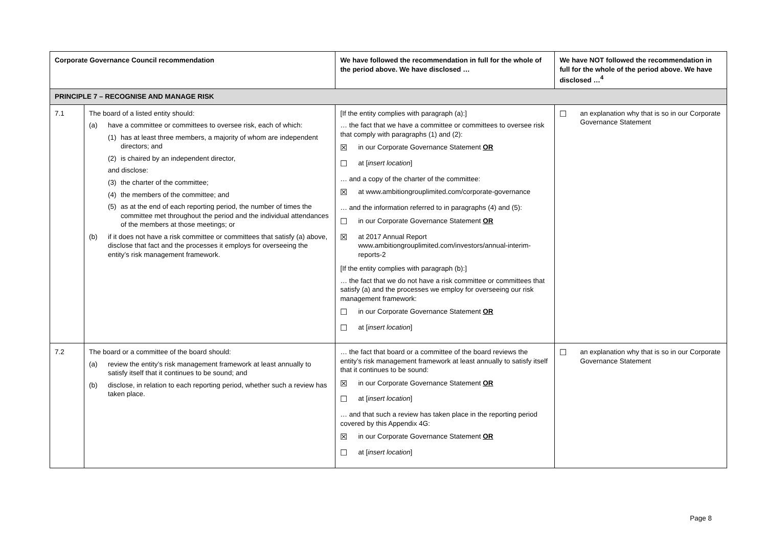| Corporate Governance Council recommendation | | We have followed the recommendation in full for the whole of the period above. We have disclosed … | We have NOT followed the recommendation in full for the whole of the period above. We have disclosed …<sup>4</sup> |
| --- | --- | --- | --- |
| PRINCIPLE 7 – RECOGNISE AND MANAGE RISK | | | |
| 7.1 | The board of a listed entity should: (a) have a committee or committees to oversee risk, each of which: (1) has at least three members, a majority of whom are independent directors; and (2) is chaired by an independent director, and disclose: (3) the charter of the committee; (4) the members of the committee; and (5) as at the end of each reporting period, the number of times the committee met throughout the period and the individual attendances of the members at those meetings; or (b) if it does not have a risk committee or committees that satisfy (a) above, disclose that fact and the processes it employs for overseeing the entity’s risk management framework. | [If the entity complies with paragraph (a):] … the fact that we have a committee or committees to oversee risk that comply with paragraphs (1) and (2): ☒ in our Corporate Governance Statement OR ☐ at [ insert location ] … and a copy of the charter of the committee: ☒ at www.ambitiongrouplimited.com/corporate-governance … and the information referred to in paragraphs (4) and (5): ☐ in our Corporate Governance Statement OR ☒ at 2017 Annual Report www.ambitiongrouplimited.com/investors/annual-interim-reports-2 [If the entity complies with paragraph (b):] … the fact that we do not have a risk committee or committees that satisfy (a) and the processes we employ for overseeing our risk management framework: ☐ in our Corporate Governance Statement OR ☐ at [ insert location ] | ☐ an explanation why that is so in our Corporate Governance Statement |
| 7.2 | The board or a committee of the board should: (a) review the entity’s risk management framework at least annually to satisfy itself that it continues to be sound; and (b) disclose, in relation to each reporting period, whether such a review has taken place. | … the fact that board or a committee of the board reviews the entity’s risk management framework at least annually to satisfy itself that it continues to be sound: ☒ in our Corporate Governance Statement OR ☐ at [ insert location ] … and that such a review has taken place in the reporting period covered by this Appendix 4G: ☒ in our Corporate Governance Statement OR ☐ at [ insert location ] | ☐ an explanation why that is so in our Corporate Governance Statement |
Page 8